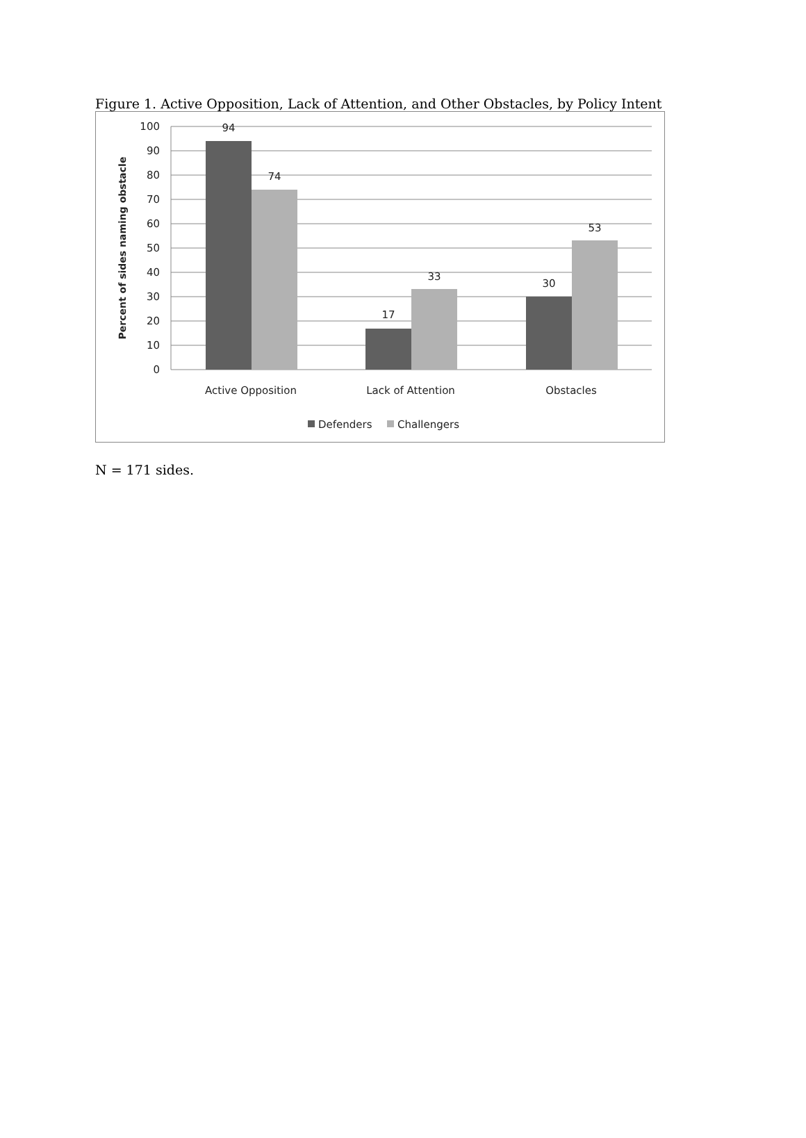Figure 1. Active Opposition, Lack of Attention, and Other Obstacles, by Policy Intent
100
90
80
70
60
50
40
30
20
10
0
94
74
17
33
30
53
Active Opposition
Lack of Attention
Obstacles
Percent of sides naming obstacle
Defenders
Challengers
N = 171 sides.